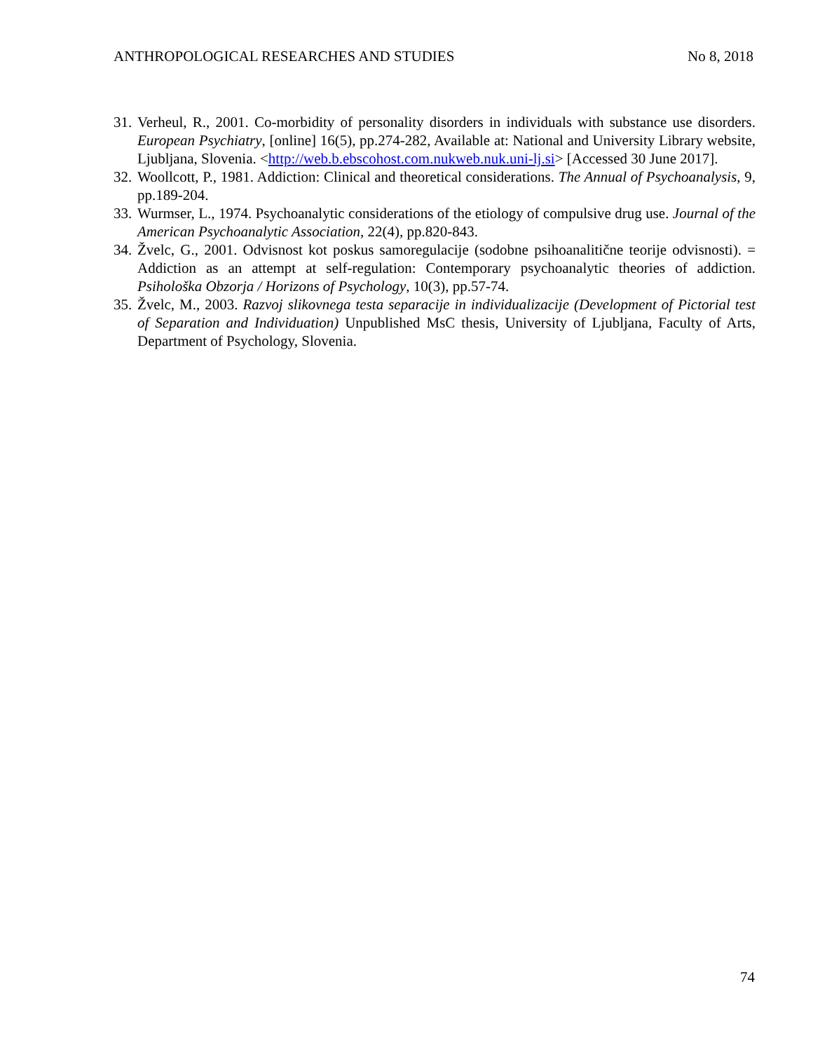ANTHROPOLOGICAL RESEARCHES AND STUDIES No 8, 2018
31. Verheul, R., 2001. Co-morbidity of personality disorders in individuals with substance use disorders. European Psychiatry, [online] 16(5), pp.274-282, Available at: National and University Library website, Ljubljana, Slovenia. <http://web.b.ebscohost.com.nukweb.nuk.uni-lj.si> [Accessed 30 June 2017].
32. Woollcott, P., 1981. Addiction: Clinical and theoretical considerations. The Annual of Psychoanalysis, 9, pp.189-204.
33. Wurmser, L., 1974. Psychoanalytic considerations of the etiology of compulsive drug use. Journal of the American Psychoanalytic Association, 22(4), pp.820-843.
34. Žvelc, G., 2001. Odvisnost kot poskus samoregulacije (sodobne psihoanalitične teorije odvisnosti). = Addiction as an attempt at self-regulation: Contemporary psychoanalytic theories of addiction. Psihološka Obzorja / Horizons of Psychology, 10(3), pp.57-74.
35. Žvelc, M., 2003. Razvoj slikovnega testa separacije in individualizacije (Development of Pictorial test of Separation and Individuation) Unpublished MsC thesis, University of Ljubljana, Faculty of Arts, Department of Psychology, Slovenia.
74